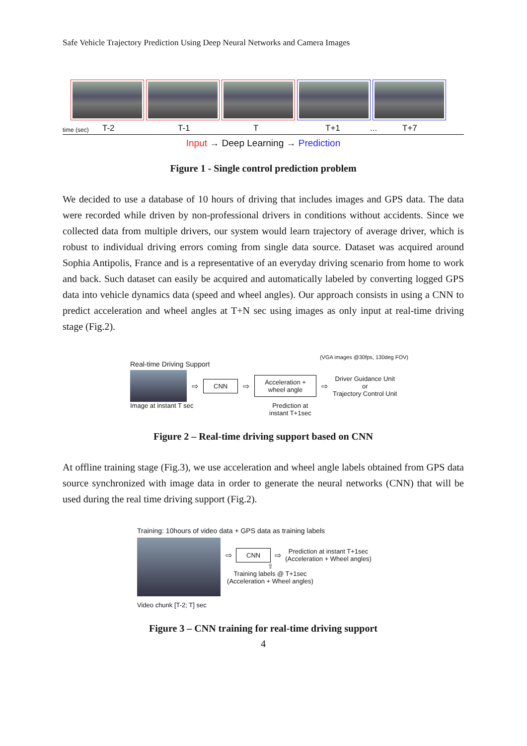Safe Vehicle Trajectory Prediction Using Deep Neural Networks and Camera Images
time (sec) T-2 T-1 T T+1... T+7
Input → Deep Learning → Prediction
Figure 1 - Single control prediction problem
We decided to use a database of 10 hours of driving that includes images and GPS data. The data were recorded while driven by non-professional drivers in conditions without accidents. Since we collected data from multiple drivers, our system would learn trajectory of average driver, which is robust to individual driving errors coming from single data source. Dataset was acquired around Sophia Antipolis, France and is a representative of an everyday driving scenario from home to work and back. Such dataset can easily be acquired and automatically labeled by converting logged GPS data into vehicle dynamics data (speed and wheel angles). Our approach consists in using a CNN to predict acceleration and wheel angles at T+N sec using images as only input at real-time driving stage (Fig.2).
(VGA images @30fps, 130deg FOV)
Real-time Driving Support
⇨ CNN ⇨ Acceleration +
wheel angle ⇨ Driver Guidance Unit
or
Trajectory Control Unit
Image at instant T sec Prediction at
instant T+1sec
Figure 2 – Real-time driving support based on CNN
At offline training stage (Fig.3), we use acceleration and wheel angle labels obtained from GPS data source synchronized with image data in order to generate the neural networks (CNN) that will be used during the real time driving support (Fig.2).
Training: 10hours of video data + GPS data as training labels
⇨ CNN ⇨ Prediction at instant T+1sec
(Acceleration + Wheel angles)
⇧
Training labels @ T+1sec
(Acceleration + Wheel angles)
Video chunk [T-2; T] sec
Figure 3 – CNN training for real-time driving support
4